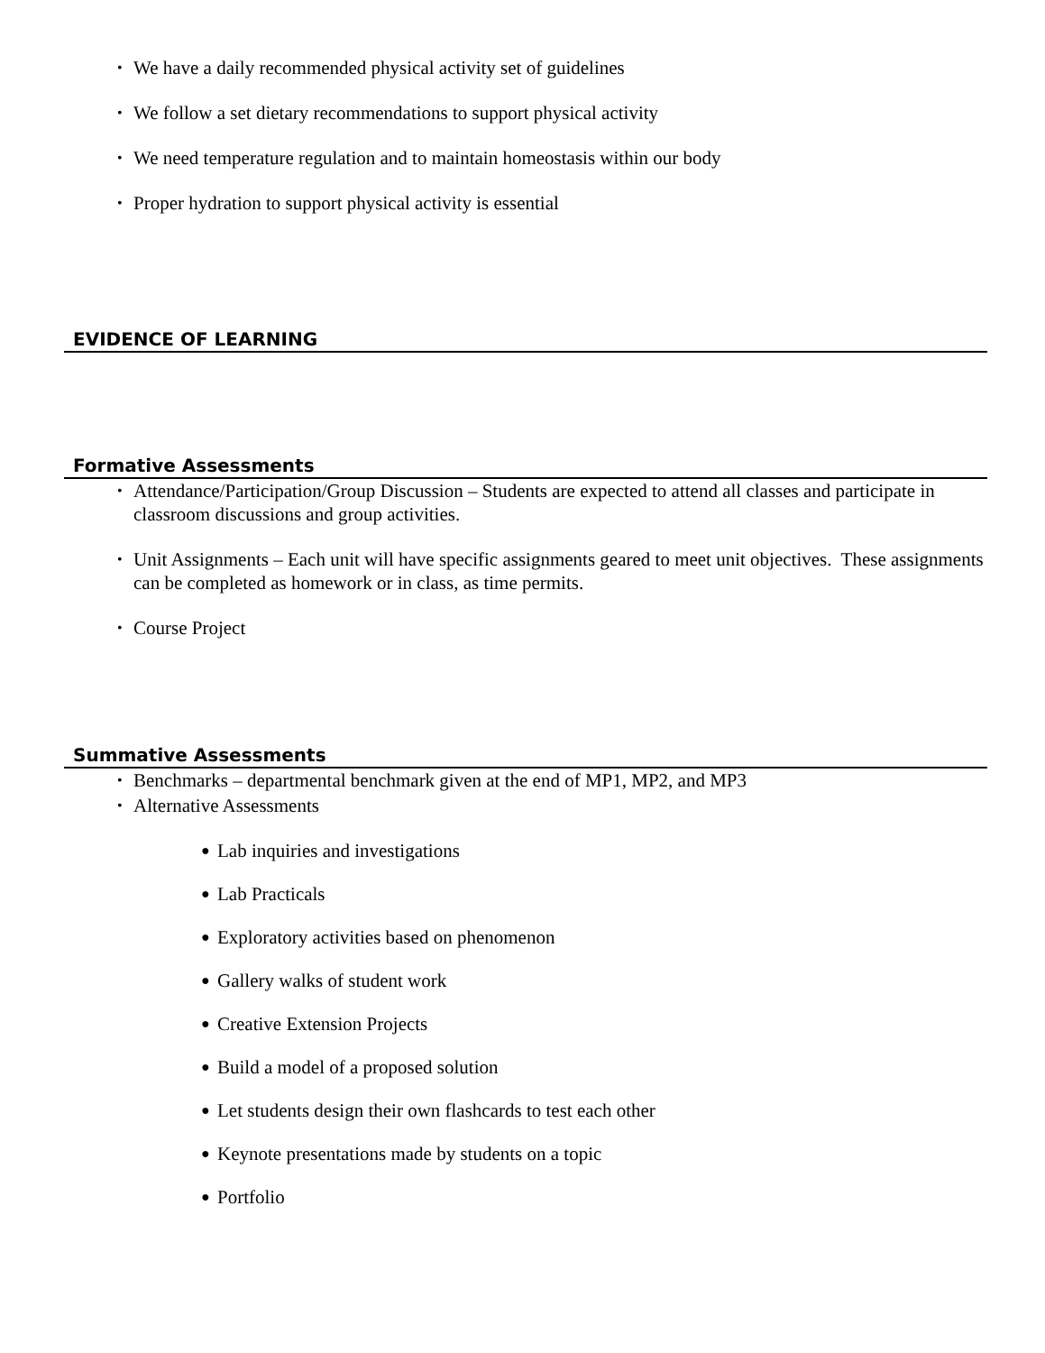• We have a daily recommended physical activity set of guidelines
• We follow a set dietary recommendations to support physical activity
• We need temperature regulation and to maintain homeostasis within our body
• Proper hydration to support physical activity is essential
EVIDENCE OF LEARNING
Formative Assessments
• Attendance/Participation/Group Discussion – Students are expected to attend all classes and participate in classroom discussions and group activities.
• Unit Assignments – Each unit will have specific assignments geared to meet unit objectives. These assignments can be completed as homework or in class, as time permits.
• Course Project
Summative Assessments
• Benchmarks – departmental benchmark given at the end of MP1, MP2, and MP3
• Alternative Assessments
● Lab inquiries and investigations
● Lab Practicals
● Exploratory activities based on phenomenon
● Gallery walks of student work
● Creative Extension Projects
● Build a model of a proposed solution
● Let students design their own flashcards to test each other
● Keynote presentations made by students on a topic
● Portfolio